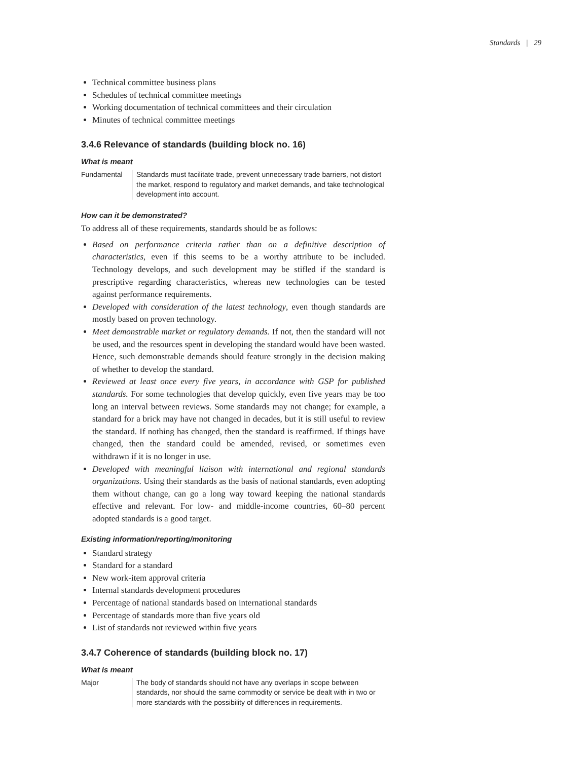Standards | 29
Technical committee business plans
Schedules of technical committee meetings
Working documentation of technical committees and their circulation
Minutes of technical committee meetings
3.4.6 Relevance of standards (building block no. 16)
What is meant
Fundamental Standards must facilitate trade, prevent unnecessary trade barriers, not distort the market, respond to regulatory and market demands, and take technological development into account.
How can it be demonstrated?
To address all of these requirements, standards should be as follows:
Based on performance criteria rather than on a definitive description of characteristics, even if this seems to be a worthy attribute to be included. Technology develops, and such development may be stifled if the standard is prescriptive regarding characteristics, whereas new technologies can be tested against performance requirements.
Developed with consideration of the latest technology, even though standards are mostly based on proven technology.
Meet demonstrable market or regulatory demands. If not, then the standard will not be used, and the resources spent in developing the standard would have been wasted. Hence, such demonstrable demands should feature strongly in the decision making of whether to develop the standard.
Reviewed at least once every five years, in accordance with GSP for published standards. For some technologies that develop quickly, even five years may be too long an interval between reviews. Some standards may not change; for example, a standard for a brick may have not changed in decades, but it is still useful to review the standard. If nothing has changed, then the standard is reaffirmed. If things have changed, then the standard could be amended, revised, or sometimes even withdrawn if it is no longer in use.
Developed with meaningful liaison with international and regional standards organizations. Using their standards as the basis of national standards, even adopting them without change, can go a long way toward keeping the national standards effective and relevant. For low- and middle-income countries, 60–80 percent adopted standards is a good target.
Existing information/reporting/monitoring
Standard strategy
Standard for a standard
New work-item approval criteria
Internal standards development procedures
Percentage of national standards based on international standards
Percentage of standards more than five years old
List of standards not reviewed within five years
3.4.7 Coherence of standards (building block no. 17)
What is meant
Major The body of standards should not have any overlaps in scope between standards, nor should the same commodity or service be dealt with in two or more standards with the possibility of differences in requirements.